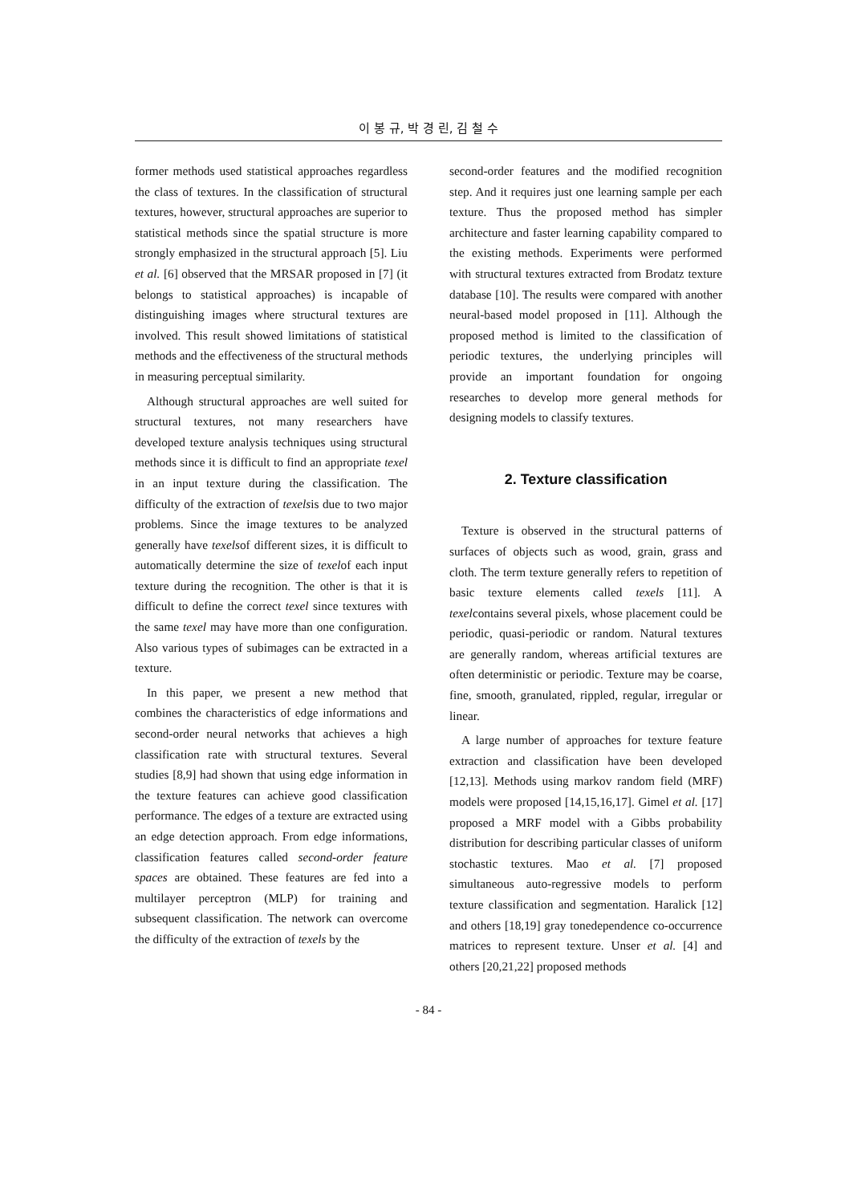이 봉 규, 박 경 린, 김 철 수
former methods used statistical approaches regardless the class of textures. In the classification of structural textures, however, structural approaches are superior to statistical methods since the spatial structure is more strongly emphasized in the structural approach [5]. Liu et al. [6] observed that the MRSAR proposed in [7] (it belongs to statistical approaches) is incapable of distinguishing images where structural textures are involved. This result showed limitations of statistical methods and the effectiveness of the structural methods in measuring perceptual similarity.
Although structural approaches are well suited for structural textures, not many researchers have developed texture analysis techniques using structural methods since it is difficult to find an appropriate texel in an input texture during the classification. The difficulty of the extraction of texelsis due to two major problems. Since the image textures to be analyzed generally have texelsof different sizes, it is difficult to automatically determine the size of texelof each input texture during the recognition. The other is that it is difficult to define the correct texel since textures with the same texel may have more than one configuration. Also various types of subimages can be extracted in a texture.
In this paper, we present a new method that combines the characteristics of edge informations and second-order neural networks that achieves a high classification rate with structural textures. Several studies [8,9] had shown that using edge information in the texture features can achieve good classification performance. The edges of a texture are extracted using an edge detection approach. From edge informations, classification features called second-order feature spaces are obtained. These features are fed into a multilayer perceptron (MLP) for training and subsequent classification. The network can overcome the difficulty of the extraction of texels by the
second-order features and the modified recognition step. And it requires just one learning sample per each texture. Thus the proposed method has simpler architecture and faster learning capability compared to the existing methods. Experiments were performed with structural textures extracted from Brodatz texture database [10]. The results were compared with another neural-based model proposed in [11]. Although the proposed method is limited to the classification of periodic textures, the underlying principles will provide an important foundation for ongoing researches to develop more general methods for designing models to classify textures.
2. Texture classification
Texture is observed in the structural patterns of surfaces of objects such as wood, grain, grass and cloth. The term texture generally refers to repetition of basic texture elements called texels [11]. A texelcontains several pixels, whose placement could be periodic, quasi-periodic or random. Natural textures are generally random, whereas artificial textures are often deterministic or periodic. Texture may be coarse, fine, smooth, granulated, rippled, regular, irregular or linear.
A large number of approaches for texture feature extraction and classification have been developed [12,13]. Methods using markov random field (MRF) models were proposed [14,15,16,17]. Gimel et al. [17] proposed a MRF model with a Gibbs probability distribution for describing particular classes of uniform stochastic textures. Mao et al. [7] proposed simultaneous auto-regressive models to perform texture classification and segmentation. Haralick [12] and others [18,19] gray tonedependence co-occurrence matrices to represent texture. Unser et al. [4] and others [20,21,22] proposed methods
- 84 -